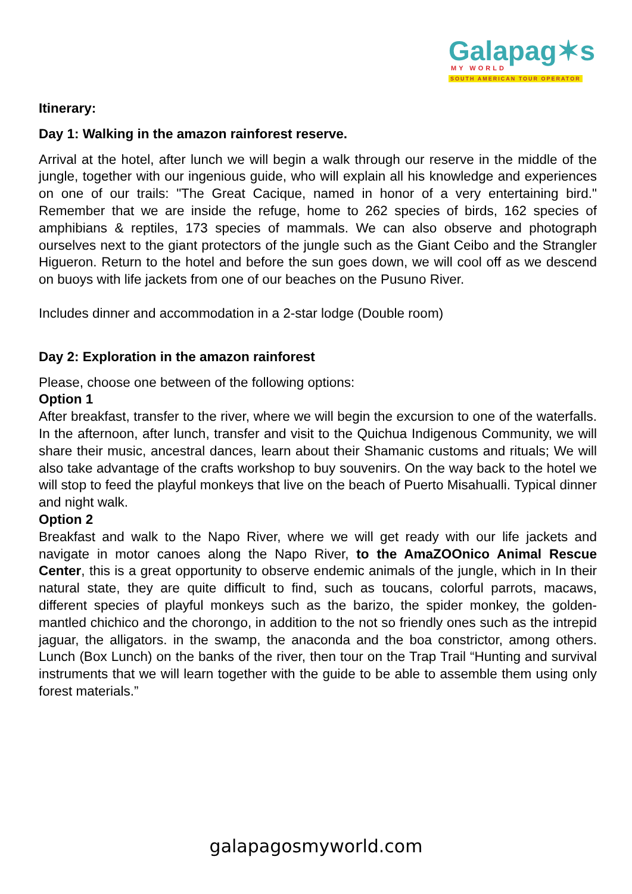Galapag✶s
MY WORLD
SOUTH AMERICAN TOUR OPERATOR
Itinerary:
Day 1: Walking in the amazon rainforest reserve.
Arrival at the hotel, after lunch we will begin a walk through our reserve in the middle of the jungle, together with our ingenious guide, who will explain all his knowledge and experiences on one of our trails: "The Great Cacique, named in honor of a very entertaining bird." Remember that we are inside the refuge, home to 262 species of birds, 162 species of amphibians & reptiles, 173 species of mammals. We can also observe and photograph ourselves next to the giant protectors of the jungle such as the Giant Ceibo and the Strangler Higueron. Return to the hotel and before the sun goes down, we will cool off as we descend on buoys with life jackets from one of our beaches on the Pusuno River.
Includes dinner and accommodation in a 2-star lodge (Double room)
Day 2: Exploration in the amazon rainforest
Please, choose one between of the following options:
Option 1
After breakfast, transfer to the river, where we will begin the excursion to one of the waterfalls. In the afternoon, after lunch, transfer and visit to the Quichua Indigenous Community, we will share their music, ancestral dances, learn about their Shamanic customs and rituals; We will also take advantage of the crafts workshop to buy souvenirs. On the way back to the hotel we will stop to feed the playful monkeys that live on the beach of Puerto Misahualli. Typical dinner and night walk.
Option 2
Breakfast and walk to the Napo River, where we will get ready with our life jackets and navigate in motor canoes along the Napo River, to the AmaZOOnico Animal Rescue Center, this is a great opportunity to observe endemic animals of the jungle, which in In their natural state, they are quite difficult to find, such as toucans, colorful parrots, macaws, different species of playful monkeys such as the barizo, the spider monkey, the golden-mantled chichico and the chorongo, in addition to the not so friendly ones such as the intrepid jaguar, the alligators. in the swamp, the anaconda and the boa constrictor, among others. Lunch (Box Lunch) on the banks of the river, then tour on the Trap Trail “Hunting and survival instruments that we will learn together with the guide to be able to assemble them using only forest materials.”
galapagosmyworld.com